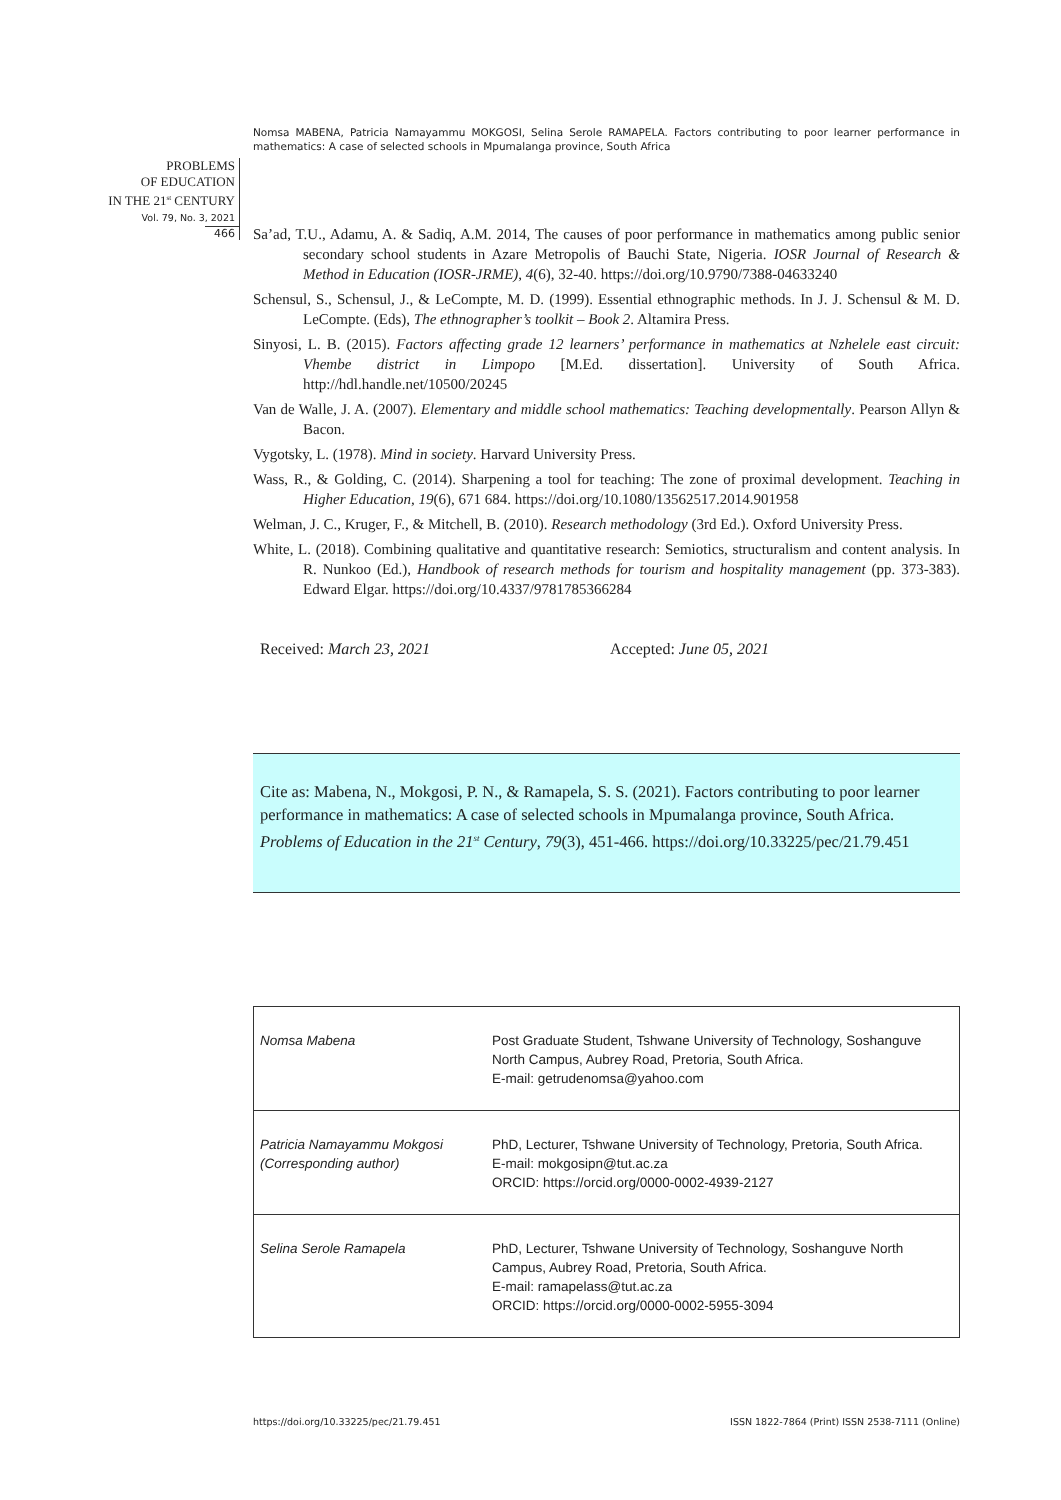Nomsa MABENA, Patricia Namayammu MOKGOSI, Selina Serole RAMAPELA. Factors contributing to poor learner performance in mathematics: A case of selected schools in Mpumalanga province, South Africa
PROBLEMS
OF EDUCATION
IN THE 21<sup>st</sup> CENTURY
Vol. 79, No. 3, 2021
466
Sa’ad, T.U., Adamu, A. & Sadiq, A.M. 2014, The causes of poor performance in mathematics among public senior secondary school students in Azare Metropolis of Bauchi State, Nigeria. IOSR Journal of Research & Method in Education (IOSR-JRME), 4(6), 32-40. https://doi.org/10.9790/7388-04633240
Schensul, S., Schensul, J., & LeCompte, M. D. (1999). Essential ethnographic methods. In J. J. Schensul & M. D. LeCompte. (Eds), The ethnographer’s toolkit – Book 2. Altamira Press.
Sinyosi, L. B. (2015). Factors affecting grade 12 learners’ performance in mathematics at Nzhelele east circuit: Vhembe district in Limpopo [M.Ed. dissertation]. University of South Africa. http://hdl.handle.net/10500/20245
Van de Walle, J. A. (2007). Elementary and middle school mathematics: Teaching developmentally. Pearson Allyn & Bacon.
Vygotsky, L. (1978). Mind in society. Harvard University Press.
Wass, R., & Golding, C. (2014). Sharpening a tool for teaching: The zone of proximal development. Teaching in Higher Education, 19(6), 671 684. https://doi.org/10.1080/13562517.2014.901958
Welman, J. C., Kruger, F., & Mitchell, B. (2010). Research methodology (3rd Ed.). Oxford University Press.
White, L. (2018). Combining qualitative and quantitative research: Semiotics, structuralism and content analysis. In R. Nunkoo (Ed.), Handbook of research methods for tourism and hospitality management (pp. 373-383). Edward Elgar. https://doi.org/10.4337/9781785366284
Received: March 23, 2021 Accepted: June 05, 2021
Cite as: Mabena, N., Mokgosi, P. N., & Ramapela, S. S. (2021). Factors contributing to poor learner performance in mathematics: A case of selected schools in Mpumalanga province, South Africa. Problems of Education in the 21<sup>st</sup> Century, 79(3), 451-466. https://doi.org/10.33225/pec/21.79.451
| Nomsa Mabena | Post Graduate Student, Tshwane University of Technology, Soshanguve North Campus, Aubrey Road, Pretoria, South Africa. E-mail: getrudenomsa@yahoo.com |
| Patricia Namayammu Mokgosi (Corresponding author) | PhD, Lecturer, Tshwane University of Technology, Pretoria, South Africa. E-mail: mokgosipn@tut.ac.za ORCID: https://orcid.org/0000-0002-4939-2127 |
| Selina Serole Ramapela | PhD, Lecturer, Tshwane University of Technology, Soshanguve North Campus, Aubrey Road, Pretoria, South Africa. E-mail: ramapelass@tut.ac.za ORCID: https://orcid.org/0000-0002-5955-3094 |
https://doi.org/10.33225/pec/21.79.451 ISSN 1822-7864 (Print) ISSN 2538-7111 (Online)